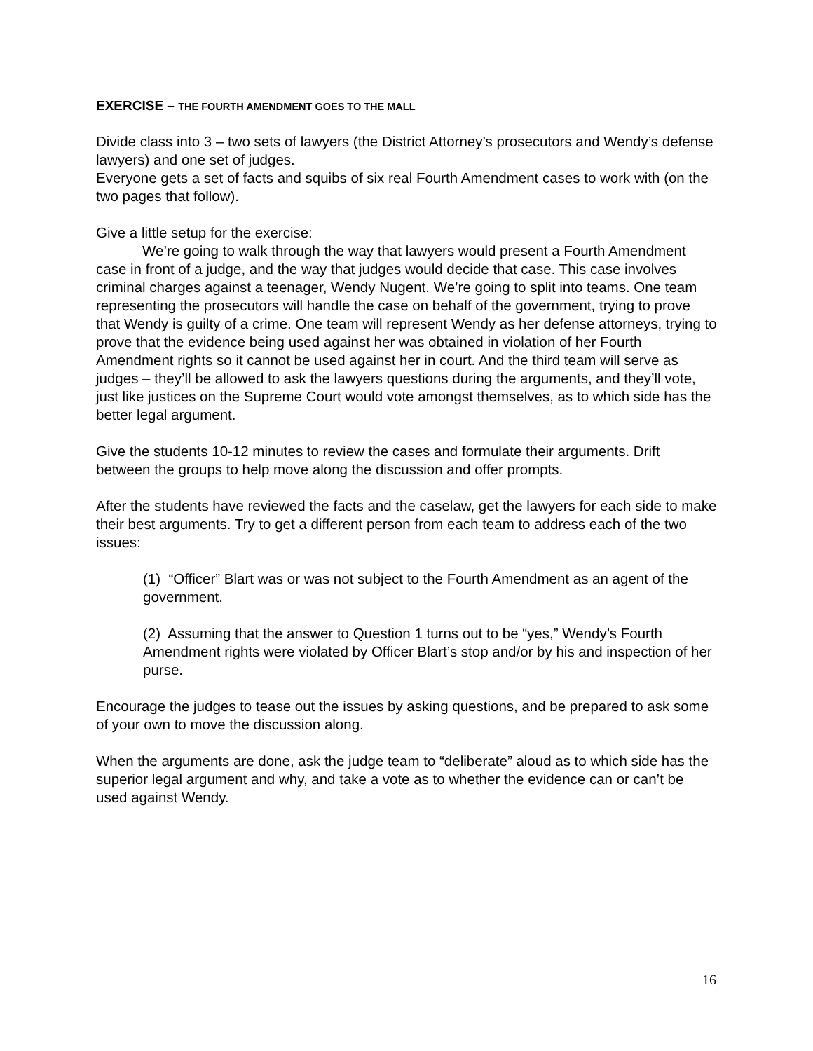EXERCISE – THE FOURTH AMENDMENT GOES TO THE MALL
Divide class into 3 – two sets of lawyers (the District Attorney’s prosecutors and Wendy’s defense lawyers) and one set of judges.
Everyone gets a set of facts and squibs of six real Fourth Amendment cases to work with (on the two pages that follow).
Give a little setup for the exercise:
We’re going to walk through the way that lawyers would present a Fourth Amendment case in front of a judge, and the way that judges would decide that case. This case involves criminal charges against a teenager, Wendy Nugent. We’re going to split into teams. One team representing the prosecutors will handle the case on behalf of the government, trying to prove that Wendy is guilty of a crime. One team will represent Wendy as her defense attorneys, trying to prove that the evidence being used against her was obtained in violation of her Fourth Amendment rights so it cannot be used against her in court. And the third team will serve as judges – they’ll be allowed to ask the lawyers questions during the arguments, and they’ll vote, just like justices on the Supreme Court would vote amongst themselves, as to which side has the better legal argument.
Give the students 10-12 minutes to review the cases and formulate their arguments. Drift between the groups to help move along the discussion and offer prompts.
After the students have reviewed the facts and the caselaw, get the lawyers for each side to make their best arguments. Try to get a different person from each team to address each of the two issues:
(1) “Officer” Blart was or was not subject to the Fourth Amendment as an agent of the government.
(2) Assuming that the answer to Question 1 turns out to be “yes,” Wendy’s Fourth Amendment rights were violated by Officer Blart’s stop and/or by his and inspection of her purse.
Encourage the judges to tease out the issues by asking questions, and be prepared to ask some of your own to move the discussion along.
When the arguments are done, ask the judge team to “deliberate” aloud as to which side has the superior legal argument and why, and take a vote as to whether the evidence can or can’t be used against Wendy.
16